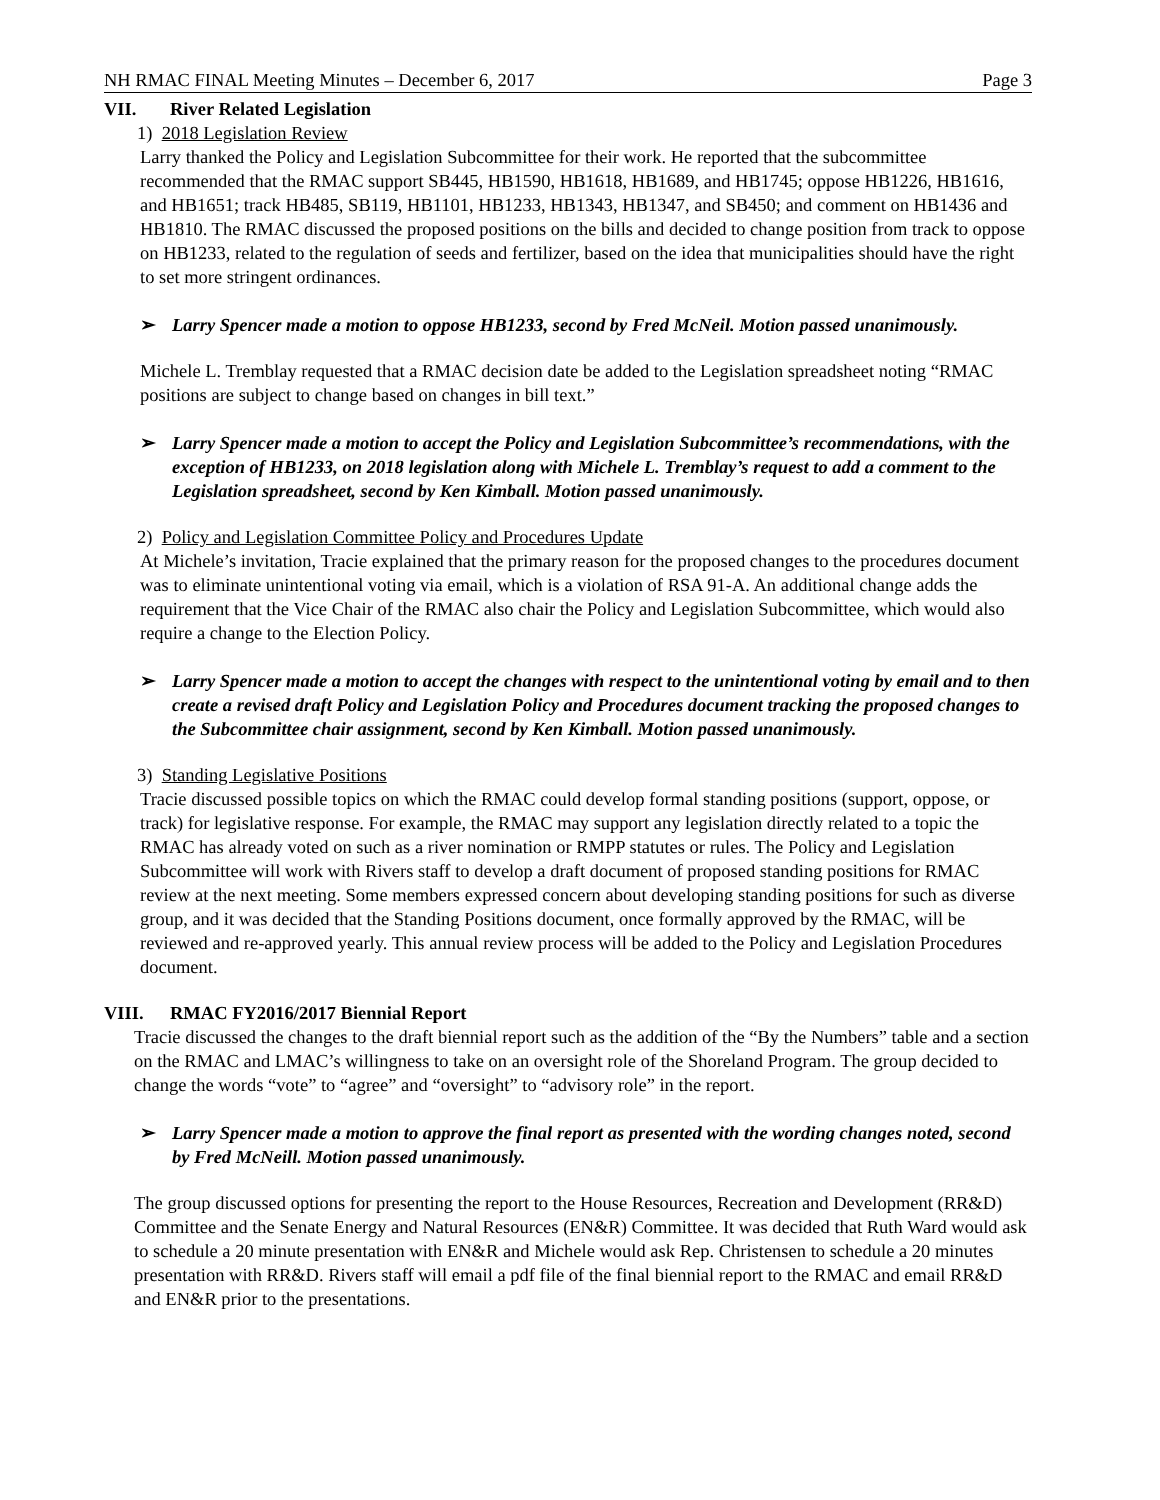NH RMAC FINAL Meeting Minutes – December 6, 2017 Page 3
VII. River Related Legislation
1) 2018 Legislation Review
Larry thanked the Policy and Legislation Subcommittee for their work. He reported that the subcommittee recommended that the RMAC support SB445, HB1590, HB1618, HB1689, and HB1745; oppose HB1226, HB1616, and HB1651; track HB485, SB119, HB1101, HB1233, HB1343, HB1347, and SB450; and comment on HB1436 and HB1810. The RMAC discussed the proposed positions on the bills and decided to change position from track to oppose on HB1233, related to the regulation of seeds and fertilizer, based on the idea that municipalities should have the right to set more stringent ordinances.
➢ Larry Spencer made a motion to oppose HB1233, second by Fred McNeil. Motion passed unanimously.
Michele L. Tremblay requested that a RMAC decision date be added to the Legislation spreadsheet noting “RMAC positions are subject to change based on changes in bill text.”
➢ Larry Spencer made a motion to accept the Policy and Legislation Subcommittee’s recommendations, with the exception of HB1233, on 2018 legislation along with Michele L. Tremblay’s request to add a comment to the Legislation spreadsheet, second by Ken Kimball. Motion passed unanimously.
2) Policy and Legislation Committee Policy and Procedures Update
At Michele’s invitation, Tracie explained that the primary reason for the proposed changes to the procedures document was to eliminate unintentional voting via email, which is a violation of RSA 91-A. An additional change adds the requirement that the Vice Chair of the RMAC also chair the Policy and Legislation Subcommittee, which would also require a change to the Election Policy.
➢ Larry Spencer made a motion to accept the changes with respect to the unintentional voting by email and to then create a revised draft Policy and Legislation Policy and Procedures document tracking the proposed changes to the Subcommittee chair assignment, second by Ken Kimball. Motion passed unanimously.
3) Standing Legislative Positions
Tracie discussed possible topics on which the RMAC could develop formal standing positions (support, oppose, or track) for legislative response. For example, the RMAC may support any legislation directly related to a topic the RMAC has already voted on such as a river nomination or RMPP statutes or rules. The Policy and Legislation Subcommittee will work with Rivers staff to develop a draft document of proposed standing positions for RMAC review at the next meeting. Some members expressed concern about developing standing positions for such as diverse group, and it was decided that the Standing Positions document, once formally approved by the RMAC, will be reviewed and re-approved yearly. This annual review process will be added to the Policy and Legislation Procedures document.
VIII. RMAC FY2016/2017 Biennial Report
Tracie discussed the changes to the draft biennial report such as the addition of the “By the Numbers” table and a section on the RMAC and LMAC’s willingness to take on an oversight role of the Shoreland Program. The group decided to change the words “vote” to “agree” and “oversight” to “advisory role” in the report.
➢ Larry Spencer made a motion to approve the final report as presented with the wording changes noted, second by Fred McNeill. Motion passed unanimously.
The group discussed options for presenting the report to the House Resources, Recreation and Development (RR&D) Committee and the Senate Energy and Natural Resources (EN&R) Committee. It was decided that Ruth Ward would ask to schedule a 20 minute presentation with EN&R and Michele would ask Rep. Christensen to schedule a 20 minutes presentation with RR&D. Rivers staff will email a pdf file of the final biennial report to the RMAC and email RR&D and EN&R prior to the presentations.